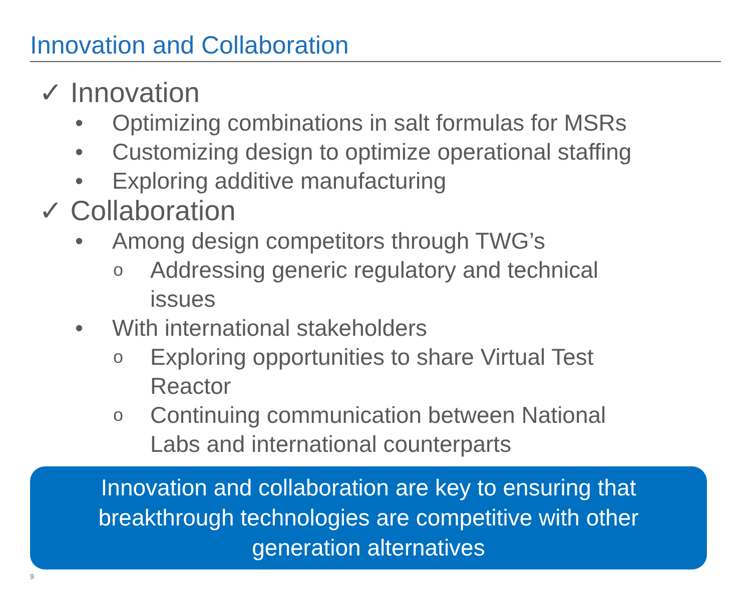Innovation and Collaboration
✓ Innovation
• Optimizing combinations in salt formulas for MSRs
• Customizing design to optimize operational staffing
• Exploring additive manufacturing
✓ Collaboration
• Among design competitors through TWG’s
o Addressing generic regulatory and technical
issues
• With international stakeholders
o Exploring opportunities to share Virtual Test
Reactor
o Continuing communication between National
Labs and international counterparts
Innovation and collaboration are key to ensuring that breakthrough technologies are competitive with other generation alternatives
9